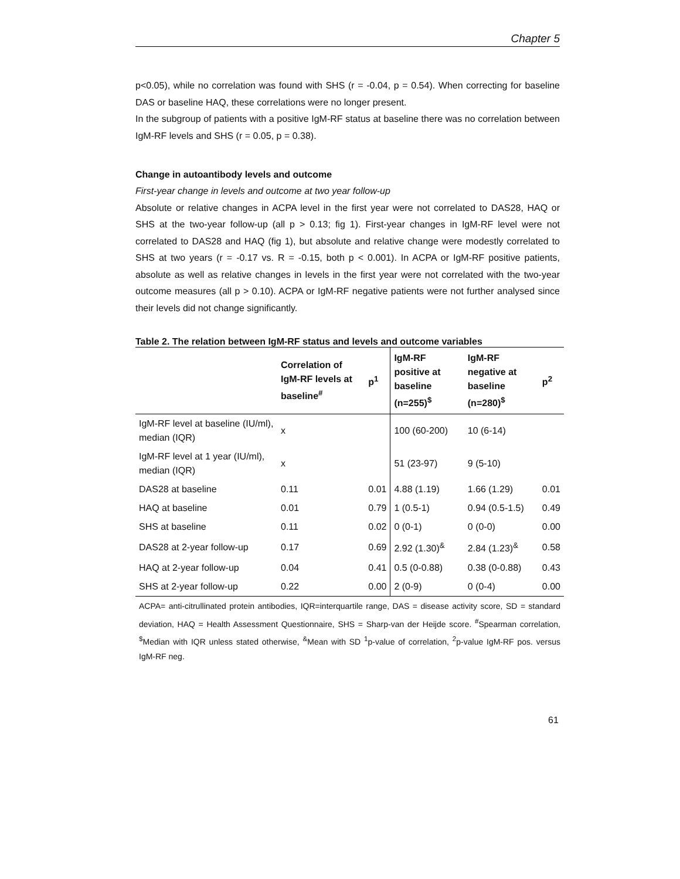Chapter 5
p<0.05), while no correlation was found with SHS (r = -0.04, p = 0.54). When correcting for baseline DAS or baseline HAQ, these correlations were no longer present.
In the subgroup of patients with a positive IgM-RF status at baseline there was no correlation between IgM-RF levels and SHS (r = 0.05, p = 0.38).
Change in autoantibody levels and outcome
First-year change in levels and outcome at two year follow-up
Absolute or relative changes in ACPA level in the first year were not correlated to DAS28, HAQ or SHS at the two-year follow-up (all p > 0.13; fig 1). First-year changes in IgM-RF level were not correlated to DAS28 and HAQ (fig 1), but absolute and relative change were modestly correlated to SHS at two years (r = -0.17 vs. R = -0.15, both p < 0.001). In ACPA or IgM-RF positive patients, absolute as well as relative changes in levels in the first year were not correlated with the two-year outcome measures (all p > 0.10). ACPA or IgM-RF negative patients were not further analysed since their levels did not change significantly.
Table 2. The relation between IgM-RF status and levels and outcome variables
| | Correlation of IgM-RF levels at baseline<sup>#</sup> | p<sup>1</sup> | IgM-RF positive at baseline (n=255)<sup>$</sup> | IgM-RF negative at baseline (n=280)<sup>$</sup> | p<sup>2</sup> |
| --- | --- | --- | --- | --- | --- |
| IgM-RF level at baseline (IU/ml), median (IQR) | x | | 100 (60-200) | 10 (6-14) | |
| IgM-RF level at 1 year (IU/ml), median (IQR) | x | | 51 (23-97) | 9 (5-10) | |
| DAS28 at baseline | 0.11 | 0.01 | 4.88 (1.19) | 1.66 (1.29) | 0.01 |
| HAQ at baseline | 0.01 | 0.79 | 1 (0.5-1) | 0.94 (0.5-1.5) | 0.49 |
| SHS at baseline | 0.11 | 0.02 | 0 (0-1) | 0 (0-0) | 0.00 |
| DAS28 at 2-year follow-up | 0.17 | 0.69 | 2.92 (1.30)<sup>&</sup> | 2.84 (1.23)<sup>&</sup> | 0.58 |
| HAQ at 2-year follow-up | 0.04 | 0.41 | 0.5 (0-0.88) | 0.38 (0-0.88) | 0.43 |
| SHS at 2-year follow-up | 0.22 | 0.00 | 2 (0-9) | 0 (0-4) | 0.00 |
ACPA= anti-citrullinated protein antibodies, IQR=interquartile range, DAS = disease activity score, SD = standard deviation, HAQ = Health Assessment Questionnaire, SHS = Sharp-van der Heijde score. <sup>#</sup>Spearman correlation, <sup>$</sup>Median with IQR unless stated otherwise, <sup>&</sup>Mean with SD <sup>1</sup>p-value of correlation, <sup>2</sup>p-value IgM-RF pos. versus IgM-RF neg.
61